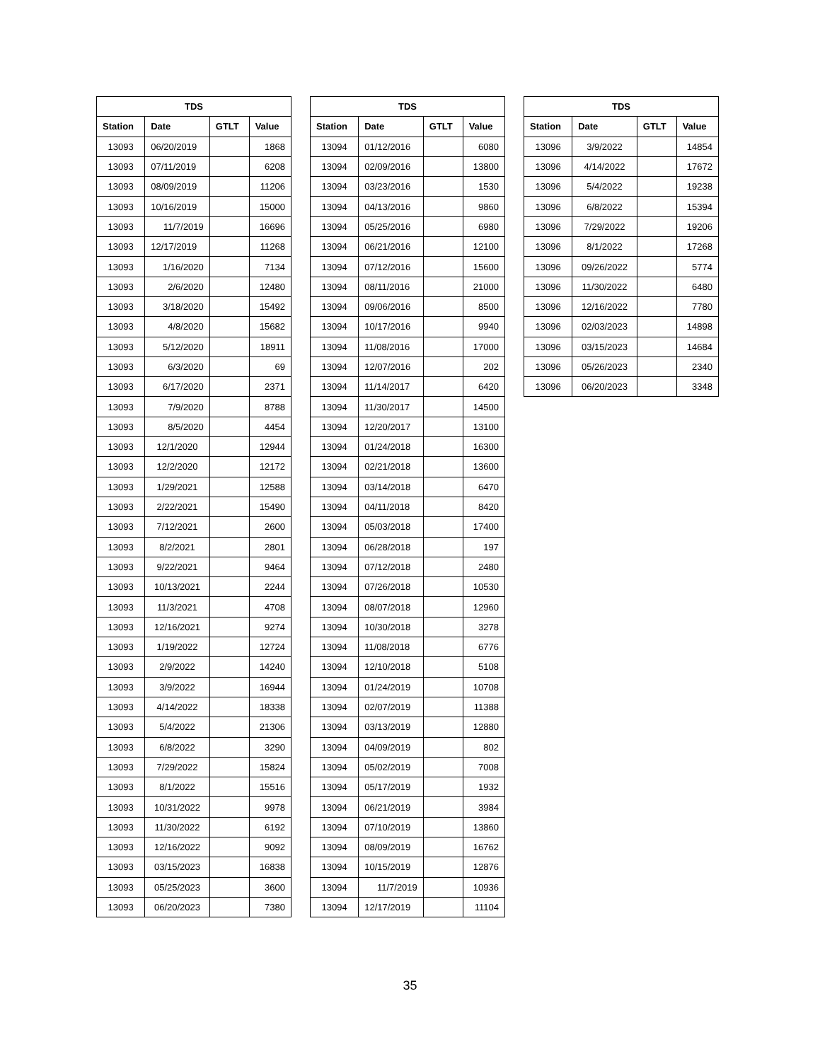| TDS | | | |
| --- | --- | --- | --- |
| Station | Date | GTLT | Value |
| 13093 | 06/20/2019 | | 1868 |
| 13093 | 07/11/2019 | | 6208 |
| 13093 | 08/09/2019 | | 11206 |
| 13093 | 10/16/2019 | | 15000 |
| 13093 | 11/7/2019 | | 16696 |
| 13093 | 12/17/2019 | | 11268 |
| 13093 | 1/16/2020 | | 7134 |
| 13093 | 2/6/2020 | | 12480 |
| 13093 | 3/18/2020 | | 15492 |
| 13093 | 4/8/2020 | | 15682 |
| 13093 | 5/12/2020 | | 18911 |
| 13093 | 6/3/2020 | | 69 |
| 13093 | 6/17/2020 | | 2371 |
| 13093 | 7/9/2020 | | 8788 |
| 13093 | 8/5/2020 | | 4454 |
| 13093 | 12/1/2020 | | 12944 |
| 13093 | 12/2/2020 | | 12172 |
| 13093 | 1/29/2021 | | 12588 |
| 13093 | 2/22/2021 | | 15490 |
| 13093 | 7/12/2021 | | 2600 |
| 13093 | 8/2/2021 | | 2801 |
| 13093 | 9/22/2021 | | 9464 |
| 13093 | 10/13/2021 | | 2244 |
| 13093 | 11/3/2021 | | 4708 |
| 13093 | 12/16/2021 | | 9274 |
| 13093 | 1/19/2022 | | 12724 |
| 13093 | 2/9/2022 | | 14240 |
| 13093 | 3/9/2022 | | 16944 |
| 13093 | 4/14/2022 | | 18338 |
| 13093 | 5/4/2022 | | 21306 |
| 13093 | 6/8/2022 | | 3290 |
| 13093 | 7/29/2022 | | 15824 |
| 13093 | 8/1/2022 | | 15516 |
| 13093 | 10/31/2022 | | 9978 |
| 13093 | 11/30/2022 | | 6192 |
| 13093 | 12/16/2022 | | 9092 |
| 13093 | 03/15/2023 | | 16838 |
| 13093 | 05/25/2023 | | 3600 |
| 13093 | 06/20/2023 | | 7380 |
| TDS | | | |
| --- | --- | --- | --- |
| Station | Date | GTLT | Value |
| 13094 | 01/12/2016 | | 6080 |
| 13094 | 02/09/2016 | | 13800 |
| 13094 | 03/23/2016 | | 1530 |
| 13094 | 04/13/2016 | | 9860 |
| 13094 | 05/25/2016 | | 6980 |
| 13094 | 06/21/2016 | | 12100 |
| 13094 | 07/12/2016 | | 15600 |
| 13094 | 08/11/2016 | | 21000 |
| 13094 | 09/06/2016 | | 8500 |
| 13094 | 10/17/2016 | | 9940 |
| 13094 | 11/08/2016 | | 17000 |
| 13094 | 12/07/2016 | | 202 |
| 13094 | 11/14/2017 | | 6420 |
| 13094 | 11/30/2017 | | 14500 |
| 13094 | 12/20/2017 | | 13100 |
| 13094 | 01/24/2018 | | 16300 |
| 13094 | 02/21/2018 | | 13600 |
| 13094 | 03/14/2018 | | 6470 |
| 13094 | 04/11/2018 | | 8420 |
| 13094 | 05/03/2018 | | 17400 |
| 13094 | 06/28/2018 | | 197 |
| 13094 | 07/12/2018 | | 2480 |
| 13094 | 07/26/2018 | | 10530 |
| 13094 | 08/07/2018 | | 12960 |
| 13094 | 10/30/2018 | | 3278 |
| 13094 | 11/08/2018 | | 6776 |
| 13094 | 12/10/2018 | | 5108 |
| 13094 | 01/24/2019 | | 10708 |
| 13094 | 02/07/2019 | | 11388 |
| 13094 | 03/13/2019 | | 12880 |
| 13094 | 04/09/2019 | | 802 |
| 13094 | 05/02/2019 | | 7008 |
| 13094 | 05/17/2019 | | 1932 |
| 13094 | 06/21/2019 | | 3984 |
| 13094 | 07/10/2019 | | 13860 |
| 13094 | 08/09/2019 | | 16762 |
| 13094 | 10/15/2019 | | 12876 |
| 13094 | 11/7/2019 | | 10936 |
| 13094 | 12/17/2019 | | 11104 |
| TDS | | | |
| --- | --- | --- | --- |
| Station | Date | GTLT | Value |
| 13096 | 3/9/2022 | | 14854 |
| 13096 | 4/14/2022 | | 17672 |
| 13096 | 5/4/2022 | | 19238 |
| 13096 | 6/8/2022 | | 15394 |
| 13096 | 7/29/2022 | | 19206 |
| 13096 | 8/1/2022 | | 17268 |
| 13096 | 09/26/2022 | | 5774 |
| 13096 | 11/30/2022 | | 6480 |
| 13096 | 12/16/2022 | | 7780 |
| 13096 | 02/03/2023 | | 14898 |
| 13096 | 03/15/2023 | | 14684 |
| 13096 | 05/26/2023 | | 2340 |
| 13096 | 06/20/2023 | | 3348 |
35